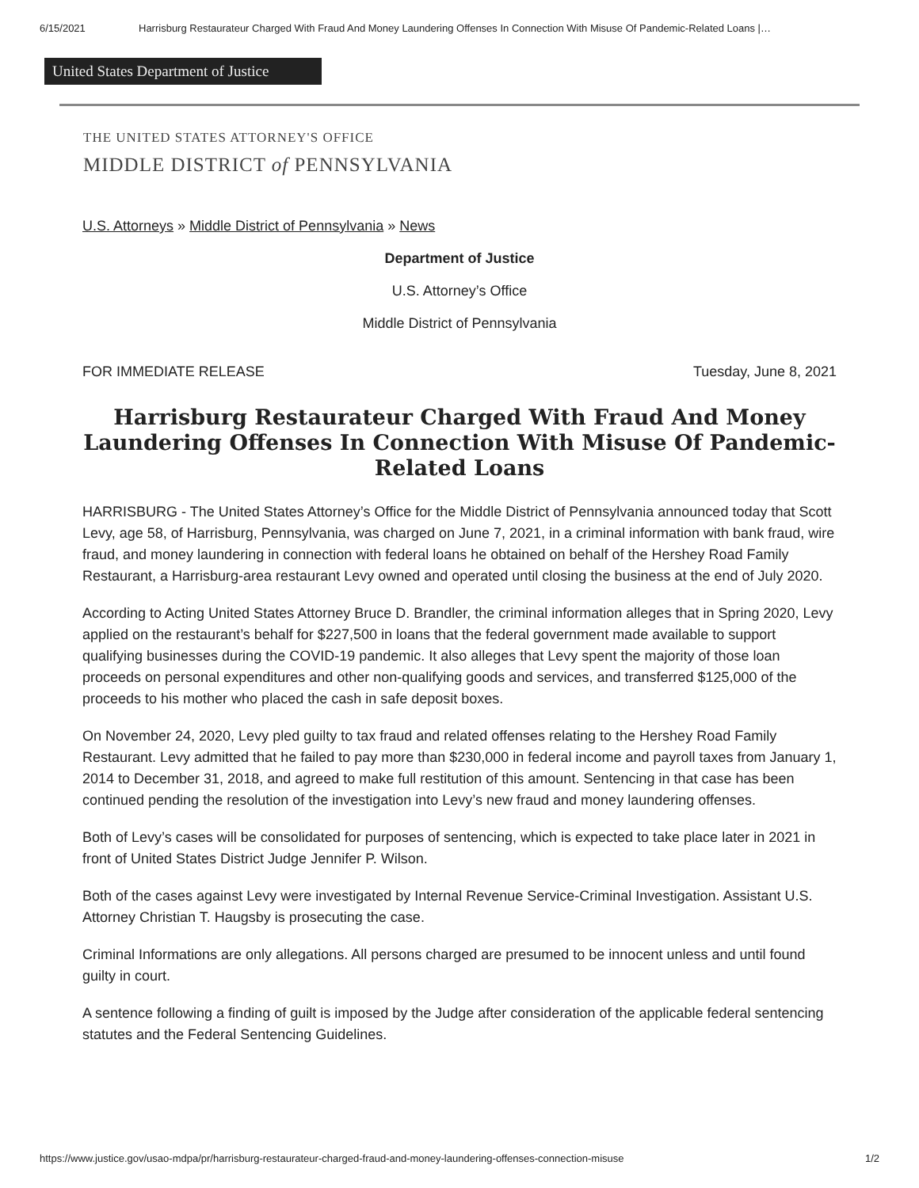6/15/2021 Harrisburg Restaurateur Charged With Fraud And Money Laundering Offenses In Connection With Misuse Of Pandemic-Related Loans |…
United States Department of Justice
THE UNITED STATES ATTORNEY'S OFFICE
MIDDLE DISTRICT of PENNSYLVANIA
U.S. Attorneys » Middle District of Pennsylvania » News
Department of Justice
U.S. Attorney’s Office
Middle District of Pennsylvania
FOR IMMEDIATE RELEASE Tuesday, June 8, 2021
Harrisburg Restaurateur Charged With Fraud And Money Laundering Offenses In Connection With Misuse Of Pandemic-Related Loans
HARRISBURG - The United States Attorney’s Office for the Middle District of Pennsylvania announced today that Scott Levy, age 58, of Harrisburg, Pennsylvania, was charged on June 7, 2021, in a criminal information with bank fraud, wire fraud, and money laundering in connection with federal loans he obtained on behalf of the Hershey Road Family Restaurant, a Harrisburg-area restaurant Levy owned and operated until closing the business at the end of July 2020.
According to Acting United States Attorney Bruce D. Brandler, the criminal information alleges that in Spring 2020, Levy applied on the restaurant’s behalf for $227,500 in loans that the federal government made available to support qualifying businesses during the COVID-19 pandemic. It also alleges that Levy spent the majority of those loan proceeds on personal expenditures and other non-qualifying goods and services, and transferred $125,000 of the proceeds to his mother who placed the cash in safe deposit boxes.
On November 24, 2020, Levy pled guilty to tax fraud and related offenses relating to the Hershey Road Family Restaurant. Levy admitted that he failed to pay more than $230,000 in federal income and payroll taxes from January 1, 2014 to December 31, 2018, and agreed to make full restitution of this amount. Sentencing in that case has been continued pending the resolution of the investigation into Levy’s new fraud and money laundering offenses.
Both of Levy’s cases will be consolidated for purposes of sentencing, which is expected to take place later in 2021 in front of United States District Judge Jennifer P. Wilson.
Both of the cases against Levy were investigated by Internal Revenue Service-Criminal Investigation. Assistant U.S. Attorney Christian T. Haugsby is prosecuting the case.
Criminal Informations are only allegations. All persons charged are presumed to be innocent unless and until found guilty in court.
A sentence following a finding of guilt is imposed by the Judge after consideration of the applicable federal sentencing statutes and the Federal Sentencing Guidelines.
https://www.justice.gov/usao-mdpa/pr/harrisburg-restaurateur-charged-fraud-and-money-laundering-offenses-connection-misuse 1/2